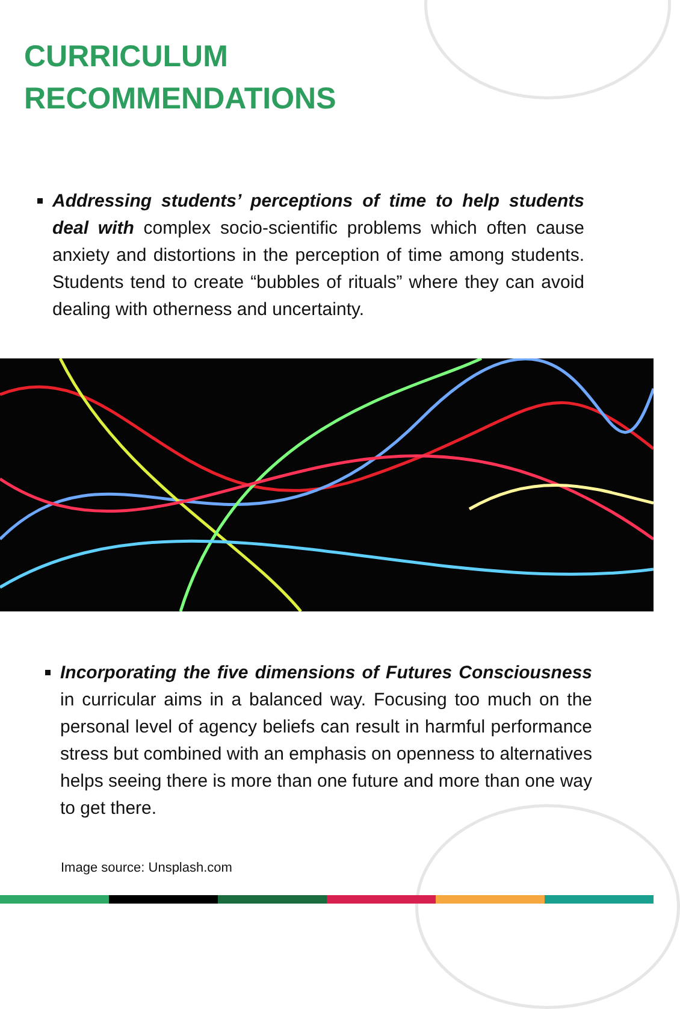CURRICULUM
RECOMMENDATIONS
Addressing students’ perceptions of time to help students deal with complex socio-scientific problems which often cause anxiety and distortions in the perception of time among students. Students tend to create “bubbles of rituals” where they can avoid dealing with otherness and uncertainty.
Incorporating the five dimensions of Futures Consciousness in curricular aims in a balanced way. Focusing too much on the personal level of agency beliefs can result in harmful performance stress but combined with an emphasis on openness to alternatives helps seeing there is more than one future and more than one way to get there.
Image source: Unsplash.com